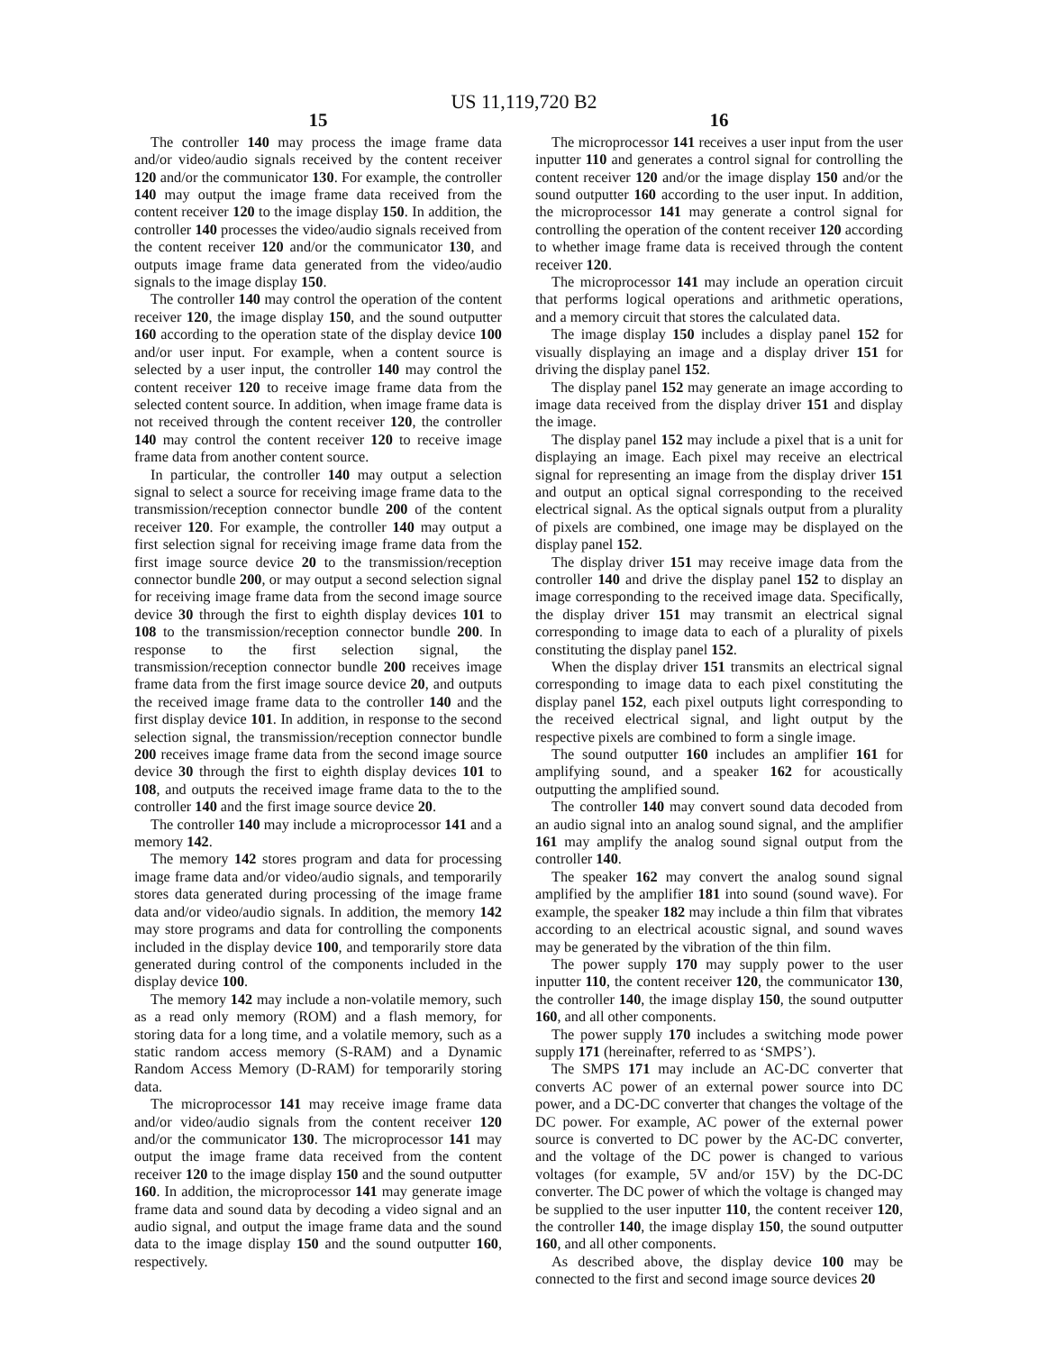US 11,119,720 B2
15
The controller 140 may process the image frame data and/or video/audio signals received by the content receiver 120 and/or the communicator 130. For example, the controller 140 may output the image frame data received from the content receiver 120 to the image display 150. In addition, the controller 140 processes the video/audio signals received from the content receiver 120 and/or the communicator 130, and outputs image frame data generated from the video/audio signals to the image display 150.
The controller 140 may control the operation of the content receiver 120, the image display 150, and the sound outputter 160 according to the operation state of the display device 100 and/or user input. For example, when a content source is selected by a user input, the controller 140 may control the content receiver 120 to receive image frame data from the selected content source. In addition, when image frame data is not received through the content receiver 120, the controller 140 may control the content receiver 120 to receive image frame data from another content source.
In particular, the controller 140 may output a selection signal to select a source for receiving image frame data to the transmission/reception connector bundle 200 of the content receiver 120. For example, the controller 140 may output a first selection signal for receiving image frame data from the first image source device 20 to the transmission/reception connector bundle 200, or may output a second selection signal for receiving image frame data from the second image source device 30 through the first to eighth display devices 101 to 108 to the transmission/reception connector bundle 200. In response to the first selection signal, the transmission/reception connector bundle 200 receives image frame data from the first image source device 20, and outputs the received image frame data to the controller 140 and the first display device 101. In addition, in response to the second selection signal, the transmission/reception connector bundle 200 receives image frame data from the second image source device 30 through the first to eighth display devices 101 to 108, and outputs the received image frame data to the to the controller 140 and the first image source device 20.
The controller 140 may include a microprocessor 141 and a memory 142.
The memory 142 stores program and data for processing image frame data and/or video/audio signals, and temporarily stores data generated during processing of the image frame data and/or video/audio signals. In addition, the memory 142 may store programs and data for controlling the components included in the display device 100, and temporarily store data generated during control of the components included in the display device 100.
The memory 142 may include a non-volatile memory, such as a read only memory (ROM) and a flash memory, for storing data for a long time, and a volatile memory, such as a static random access memory (S-RAM) and a Dynamic Random Access Memory (D-RAM) for temporarily storing data.
The microprocessor 141 may receive image frame data and/or video/audio signals from the content receiver 120 and/or the communicator 130. The microprocessor 141 may output the image frame data received from the content receiver 120 to the image display 150 and the sound outputter 160. In addition, the microprocessor 141 may generate image frame data and sound data by decoding a video signal and an audio signal, and output the image frame data and the sound data to the image display 150 and the sound outputter 160, respectively.
16
The microprocessor 141 receives a user input from the user inputter 110 and generates a control signal for controlling the content receiver 120 and/or the image display 150 and/or the sound outputter 160 according to the user input. In addition, the microprocessor 141 may generate a control signal for controlling the operation of the content receiver 120 according to whether image frame data is received through the content receiver 120.
The microprocessor 141 may include an operation circuit that performs logical operations and arithmetic operations, and a memory circuit that stores the calculated data.
The image display 150 includes a display panel 152 for visually displaying an image and a display driver 151 for driving the display panel 152.
The display panel 152 may generate an image according to image data received from the display driver 151 and display the image.
The display panel 152 may include a pixel that is a unit for displaying an image. Each pixel may receive an electrical signal for representing an image from the display driver 151 and output an optical signal corresponding to the received electrical signal. As the optical signals output from a plurality of pixels are combined, one image may be displayed on the display panel 152.
The display driver 151 may receive image data from the controller 140 and drive the display panel 152 to display an image corresponding to the received image data. Specifically, the display driver 151 may transmit an electrical signal corresponding to image data to each of a plurality of pixels constituting the display panel 152.
When the display driver 151 transmits an electrical signal corresponding to image data to each pixel constituting the display panel 152, each pixel outputs light corresponding to the received electrical signal, and light output by the respective pixels are combined to form a single image.
The sound outputter 160 includes an amplifier 161 for amplifying sound, and a speaker 162 for acoustically outputting the amplified sound.
The controller 140 may convert sound data decoded from an audio signal into an analog sound signal, and the amplifier 161 may amplify the analog sound signal output from the controller 140.
The speaker 162 may convert the analog sound signal amplified by the amplifier 181 into sound (sound wave). For example, the speaker 182 may include a thin film that vibrates according to an electrical acoustic signal, and sound waves may be generated by the vibration of the thin film.
The power supply 170 may supply power to the user inputter 110, the content receiver 120, the communicator 130, the controller 140, the image display 150, the sound outputter 160, and all other components.
The power supply 170 includes a switching mode power supply 171 (hereinafter, referred to as ‘SMPS’).
The SMPS 171 may include an AC-DC converter that converts AC power of an external power source into DC power, and a DC-DC converter that changes the voltage of the DC power. For example, AC power of the external power source is converted to DC power by the AC-DC converter, and the voltage of the DC power is changed to various voltages (for example, 5V and/or 15V) by the DC-DC converter. The DC power of which the voltage is changed may be supplied to the user inputter 110, the content receiver 120, the controller 140, the image display 150, the sound outputter 160, and all other components.
As described above, the display device 100 may be connected to the first and second image source devices 20